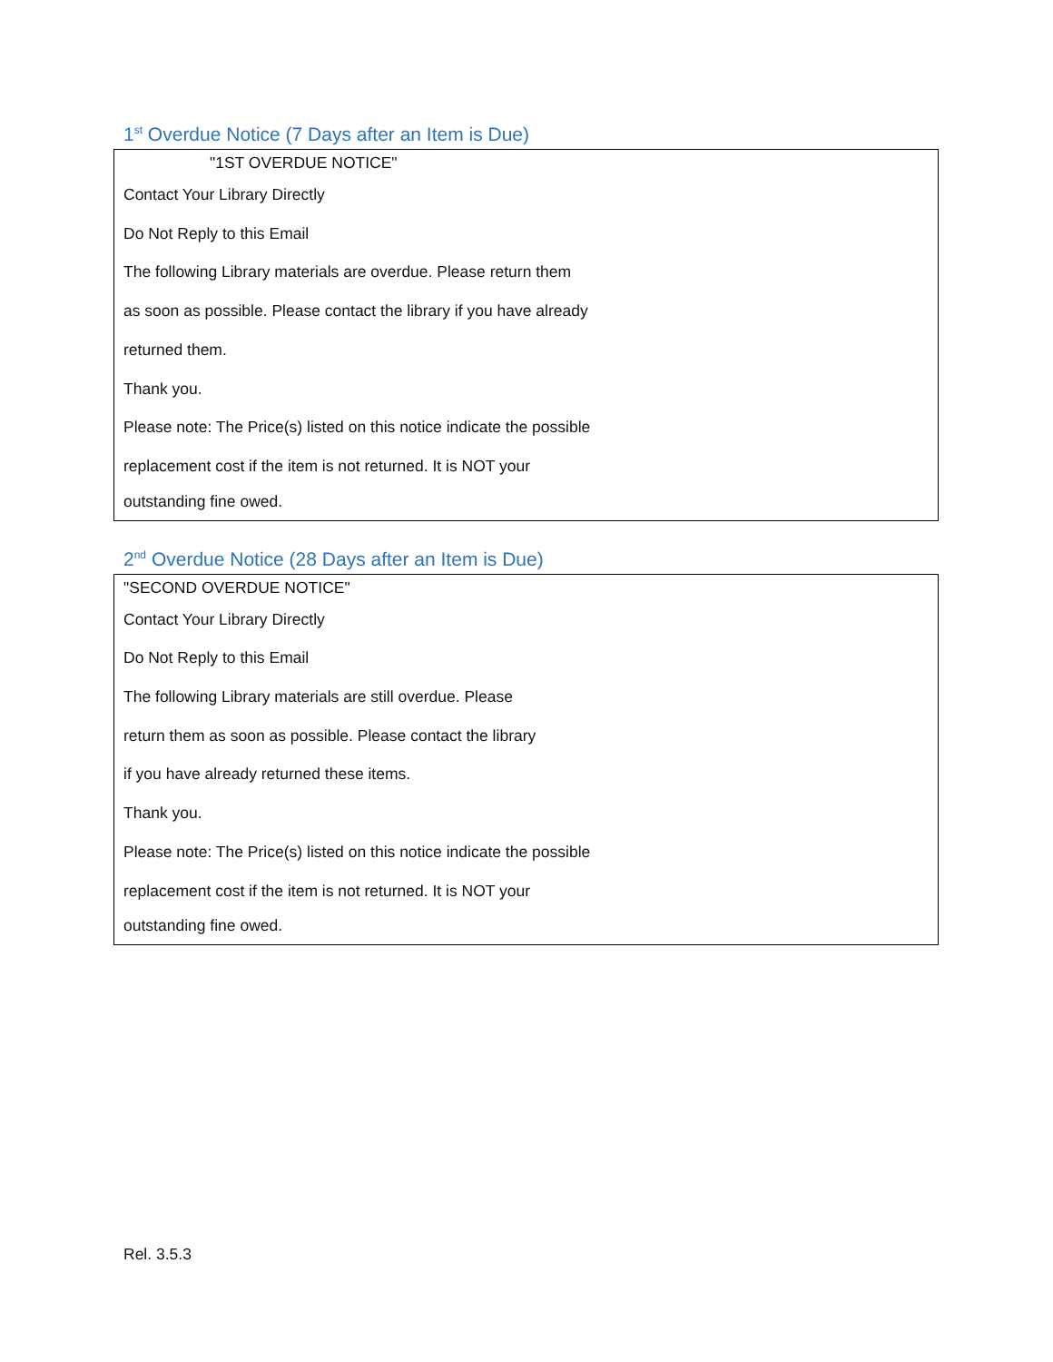1<sup>st</sup> Overdue Notice (7 Days after an Item is Due)
"1ST OVERDUE NOTICE"
Contact Your Library Directly
Do Not Reply to this Email
The following Library materials are overdue. Please return them
as soon as possible. Please contact the library if you have already
returned them.
Thank you.
Please note: The Price(s) listed on this notice indicate the possible
replacement cost if the item is not returned. It is NOT your
outstanding fine owed.
2<sup>nd</sup> Overdue Notice (28 Days after an Item is Due)
"SECOND OVERDUE NOTICE"
Contact Your Library Directly
Do Not Reply to this Email
The following Library materials are still overdue. Please
return them as soon as possible. Please contact the library
if you have already returned these items.
Thank you.
Please note: The Price(s) listed on this notice indicate the possible
replacement cost if the item is not returned. It is NOT your
outstanding fine owed.
Rel. 3.5.3